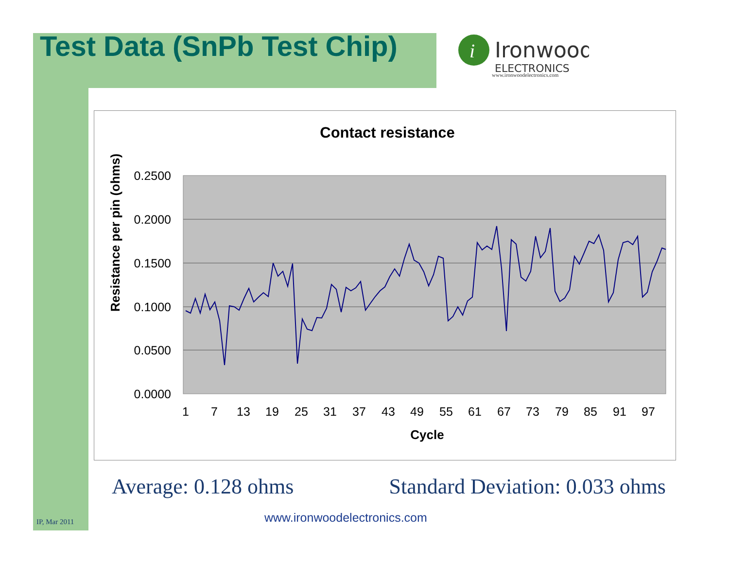Test Data (SnPb Test Chip)
i
Ironwood
ELECTRONICS
www.ironwoodelectronics.com
Contact resistance
0.2500
0.2000
0.1500
0.1000
0.0500
0.0000
1
7
13
19
25
31
37
43
49
55
61
67
73
79
85
91
97
Cycle
Resistance per pin (ohms)
Average: 0.128 ohms Standard Deviation: 0.033 ohms
www.ironwoodelectronics.com
IP, Mar 2011